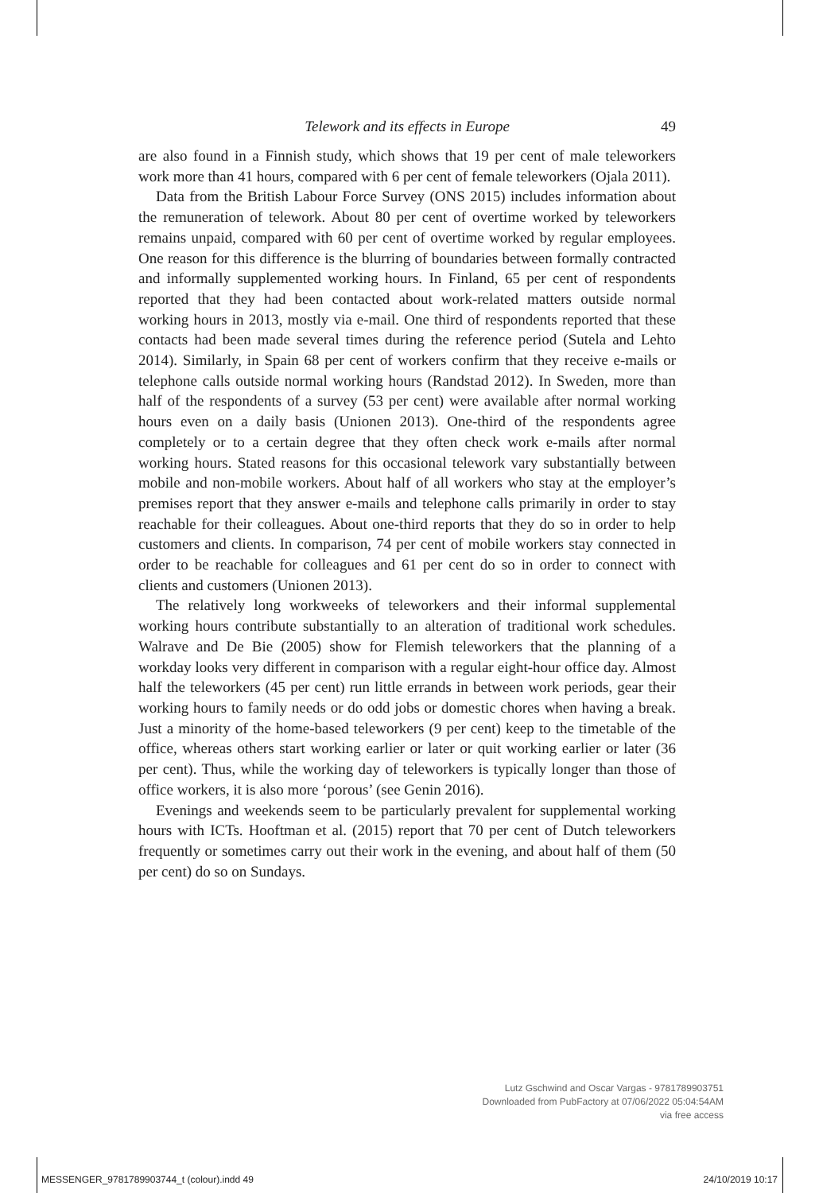Telework and its effects in Europe 49
are also found in a Finnish study, which shows that 19 per cent of male teleworkers work more than 41 hours, compared with 6 per cent of female teleworkers (Ojala 2011).
Data from the British Labour Force Survey (ONS 2015) includes information about the remuneration of telework. About 80 per cent of overtime worked by teleworkers remains unpaid, compared with 60 per cent of overtime worked by regular employees. One reason for this difference is the blurring of boundaries between formally contracted and informally supplemented working hours. In Finland, 65 per cent of respondents reported that they had been contacted about work-related matters outside normal working hours in 2013, mostly via e-mail. One third of respondents reported that these contacts had been made several times during the reference period (Sutela and Lehto 2014). Similarly, in Spain 68 per cent of workers confirm that they receive e-mails or telephone calls outside normal working hours (Randstad 2012). In Sweden, more than half of the respondents of a survey (53 per cent) were available after normal working hours even on a daily basis (Unionen 2013). One-third of the respondents agree completely or to a certain degree that they often check work e-mails after normal working hours. Stated reasons for this occasional telework vary substantially between mobile and non-mobile workers. About half of all workers who stay at the employer’s premises report that they answer e-mails and telephone calls primarily in order to stay reachable for their colleagues. About one-third reports that they do so in order to help customers and clients. In comparison, 74 per cent of mobile workers stay connected in order to be reachable for colleagues and 61 per cent do so in order to connect with clients and customers (Unionen 2013).
The relatively long workweeks of teleworkers and their informal supplemental working hours contribute substantially to an alteration of traditional work schedules. Walrave and De Bie (2005) show for Flemish teleworkers that the planning of a workday looks very different in comparison with a regular eight-hour office day. Almost half the teleworkers (45 per cent) run little errands in between work periods, gear their working hours to family needs or do odd jobs or domestic chores when having a break. Just a minority of the home-based teleworkers (9 per cent) keep to the timetable of the office, whereas others start working earlier or later or quit working earlier or later (36 per cent). Thus, while the working day of teleworkers is typically longer than those of office workers, it is also more ‘porous’ (see Genin 2016).
Evenings and weekends seem to be particularly prevalent for supplemental working hours with ICTs. Hooftman et al. (2015) report that 70 per cent of Dutch teleworkers frequently or sometimes carry out their work in the evening, and about half of them (50 per cent) do so on Sundays.
Lutz Gschwind and Oscar Vargas - 9781789903751
Downloaded from PubFactory at 07/06/2022 05:04:54AM
via free access
MESSENGER_9781789903744_t (colour).indd 49 24/10/2019 10:17